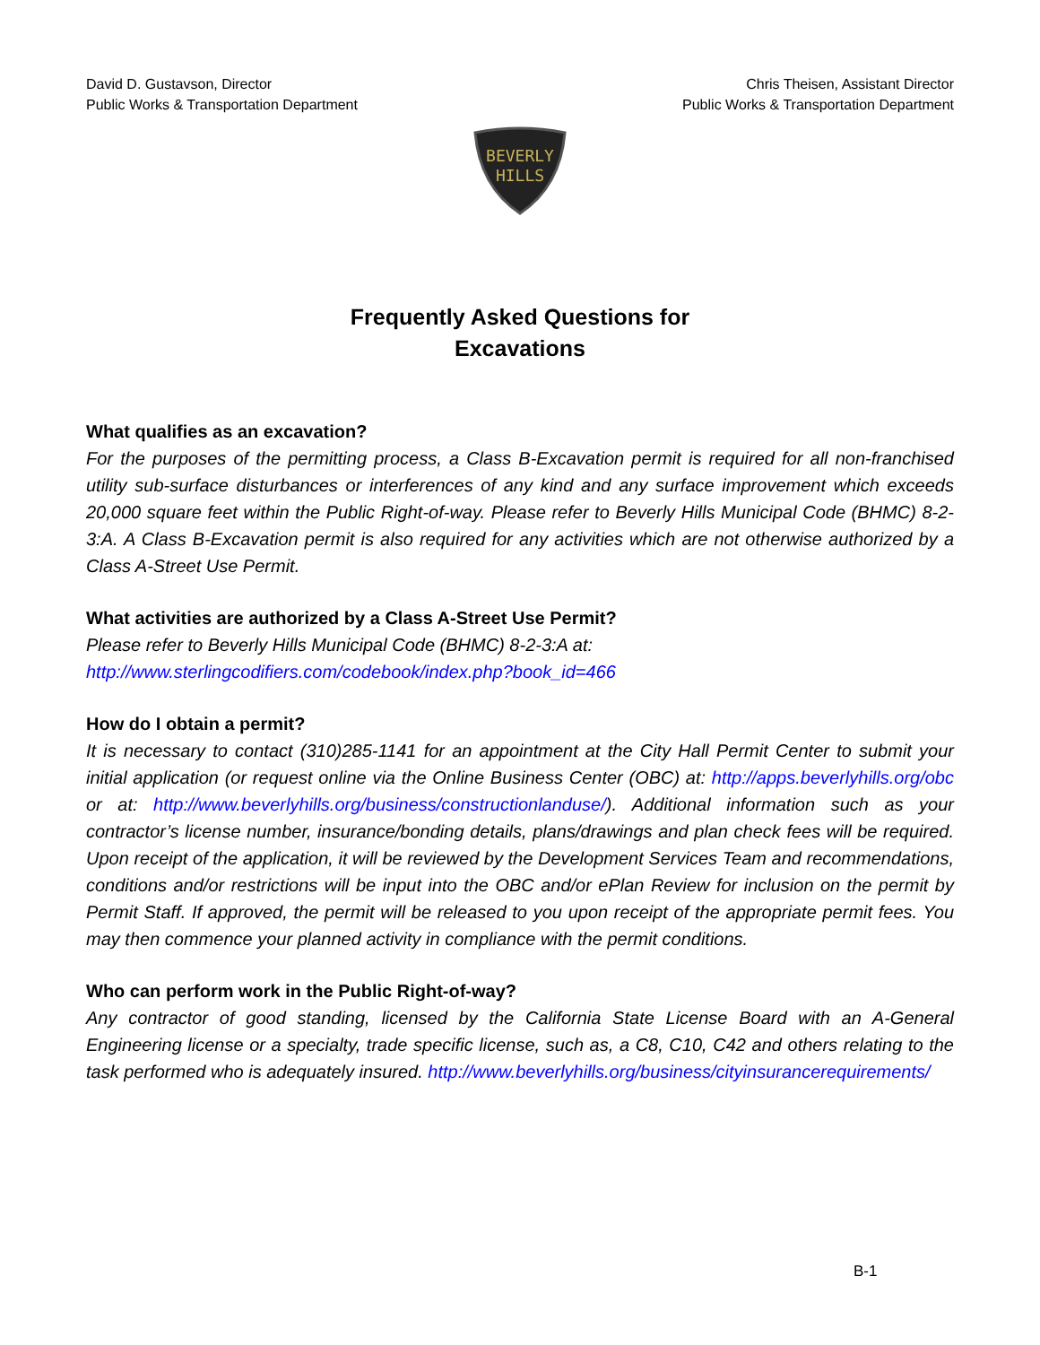David D. Gustavson, Director
Public Works & Transportation Department
Chris Theisen, Assistant Director
Public Works & Transportation Department
BEVERLY
HILLS
Frequently Asked Questions for
Excavations
What qualifies as an excavation?
For the purposes of the permitting process, a Class B-Excavation permit is required for all non-franchised utility sub-surface disturbances or interferences of any kind and any surface improvement which exceeds 20,000 square feet within the Public Right-of-way. Please refer to Beverly Hills Municipal Code (BHMC) 8-2-3:A. A Class B-Excavation permit is also required for any activities which are not otherwise authorized by a Class A-Street Use Permit.
What activities are authorized by a Class A-Street Use Permit?
Please refer to Beverly Hills Municipal Code (BHMC) 8-2-3:A at:
http://www.sterlingcodifiers.com/codebook/index.php?book_id=466
How do I obtain a permit?
It is necessary to contact (310)285-1141 for an appointment at the City Hall Permit Center to submit your initial application (or request online via the Online Business Center (OBC) at: http://apps.beverlyhills.org/obc or at: http://www.beverlyhills.org/business/constructionlanduse/). Additional information such as your contractor’s license number, insurance/bonding details, plans/drawings and plan check fees will be required. Upon receipt of the application, it will be reviewed by the Development Services Team and recommendations, conditions and/or restrictions will be input into the OBC and/or ePlan Review for inclusion on the permit by Permit Staff. If approved, the permit will be released to you upon receipt of the appropriate permit fees. You may then commence your planned activity in compliance with the permit conditions.
Who can perform work in the Public Right-of-way?
Any contractor of good standing, licensed by the California State License Board with an A-General Engineering license or a specialty, trade specific license, such as, a C8, C10, C42 and others relating to the task performed who is adequately insured. http://www.beverlyhills.org/business/cityinsurancerequirements/
B-1